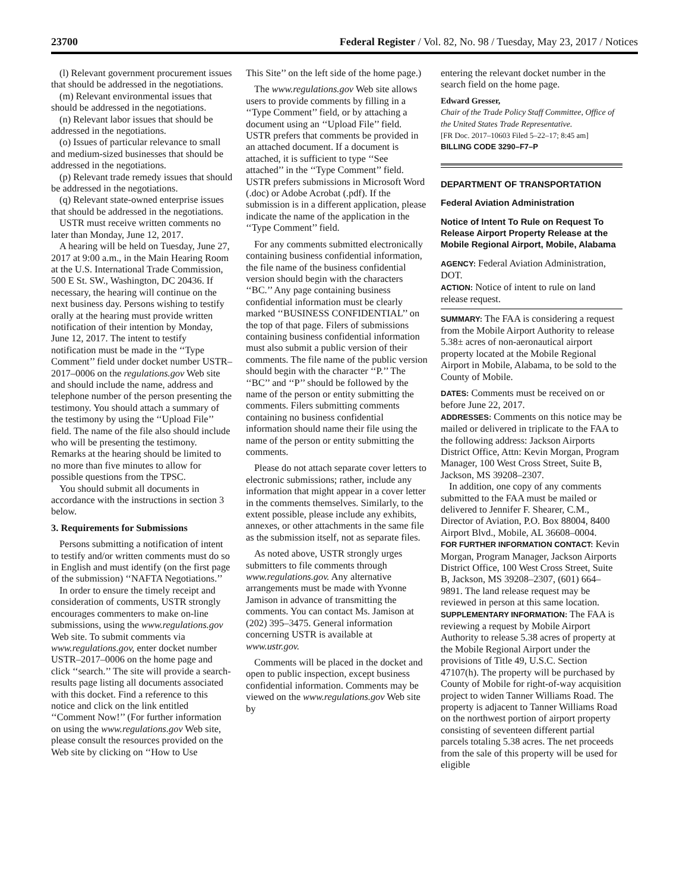23700 Federal Register / Vol. 82, No. 98 / Tuesday, May 23, 2017 / Notices
(l) Relevant government procurement issues that should be addressed in the negotiations.
(m) Relevant environmental issues that should be addressed in the negotiations.
(n) Relevant labor issues that should be addressed in the negotiations.
(o) Issues of particular relevance to small and medium-sized businesses that should be addressed in the negotiations.
(p) Relevant trade remedy issues that should be addressed in the negotiations.
(q) Relevant state-owned enterprise issues that should be addressed in the negotiations.
USTR must receive written comments no later than Monday, June 12, 2017.
A hearing will be held on Tuesday, June 27, 2017 at 9:00 a.m., in the Main Hearing Room at the U.S. International Trade Commission, 500 E St. SW., Washington, DC 20436. If necessary, the hearing will continue on the next business day. Persons wishing to testify orally at the hearing must provide written notification of their intention by Monday, June 12, 2017. The intent to testify notification must be made in the ‘‘Type Comment’’ field under docket number USTR–2017–0006 on the regulations.gov Web site and should include the name, address and telephone number of the person presenting the testimony. You should attach a summary of the testimony by using the ‘‘Upload File’’ field. The name of the file also should include who will be presenting the testimony. Remarks at the hearing should be limited to no more than five minutes to allow for possible questions from the TPSC.
You should submit all documents in accordance with the instructions in section 3 below.
3. Requirements for Submissions
Persons submitting a notification of intent to testify and/or written comments must do so in English and must identify (on the first page of the submission) ‘‘NAFTA Negotiations.’’
In order to ensure the timely receipt and consideration of comments, USTR strongly encourages commenters to make on-line submissions, using the www.regulations.gov Web site. To submit comments via www.regulations.gov, enter docket number USTR–2017–0006 on the home page and click ‘‘search.’’ The site will provide a search-results page listing all documents associated with this docket. Find a reference to this notice and click on the link entitled ‘‘Comment Now!’’ (For further information on using the www.regulations.gov Web site, please consult the resources provided on the Web site by clicking on ‘‘How to Use
This Site’’ on the left side of the home page.)
The www.regulations.gov Web site allows users to provide comments by filling in a ‘‘Type Comment’’ field, or by attaching a document using an ‘‘Upload File’’ field. USTR prefers that comments be provided in an attached document. If a document is attached, it is sufficient to type ‘‘See attached’’ in the ‘‘Type Comment’’ field. USTR prefers submissions in Microsoft Word (.doc) or Adobe Acrobat (.pdf). If the submission is in a different application, please indicate the name of the application in the ‘‘Type Comment’’ field.
For any comments submitted electronically containing business confidential information, the file name of the business confidential version should begin with the characters ‘‘BC.’’ Any page containing business confidential information must be clearly marked ‘‘BUSINESS CONFIDENTIAL’’ on the top of that page. Filers of submissions containing business confidential information must also submit a public version of their comments. The file name of the public version should begin with the character ‘‘P.’’ The ‘‘BC’’ and ‘‘P’’ should be followed by the name of the person or entity submitting the comments. Filers submitting comments containing no business confidential information should name their file using the name of the person or entity submitting the comments.
Please do not attach separate cover letters to electronic submissions; rather, include any information that might appear in a cover letter in the comments themselves. Similarly, to the extent possible, please include any exhibits, annexes, or other attachments in the same file as the submission itself, not as separate files.
As noted above, USTR strongly urges submitters to file comments through www.regulations.gov. Any alternative arrangements must be made with Yvonne Jamison in advance of transmitting the comments. You can contact Ms. Jamison at (202) 395–3475. General information concerning USTR is available at www.ustr.gov.
Comments will be placed in the docket and open to public inspection, except business confidential information. Comments may be viewed on the www.regulations.gov Web site by
entering the relevant docket number in the search field on the home page.
Edward Gresser,
Chair of the Trade Policy Staff Committee, Office of the United States Trade Representative.
[FR Doc. 2017–10603 Filed 5–22–17; 8:45 am]
BILLING CODE 3290–F7–P
DEPARTMENT OF TRANSPORTATION
Federal Aviation Administration
Notice of Intent To Rule on Request To Release Airport Property Release at the Mobile Regional Airport, Mobile, Alabama
AGENCY: Federal Aviation Administration, DOT.
ACTION: Notice of intent to rule on land release request.
SUMMARY: The FAA is considering a request from the Mobile Airport Authority to release 5.38± acres of non-aeronautical airport property located at the Mobile Regional Airport in Mobile, Alabama, to be sold to the County of Mobile.
DATES: Comments must be received on or before June 22, 2017.
ADDRESSES: Comments on this notice may be mailed or delivered in triplicate to the FAA to the following address: Jackson Airports District Office, Attn: Kevin Morgan, Program Manager, 100 West Cross Street, Suite B, Jackson, MS 39208–2307.
In addition, one copy of any comments submitted to the FAA must be mailed or delivered to Jennifer F. Shearer, C.M., Director of Aviation, P.O. Box 88004, 8400 Airport Blvd., Mobile, AL 36608–0004.
FOR FURTHER INFORMATION CONTACT: Kevin Morgan, Program Manager, Jackson Airports District Office, 100 West Cross Street, Suite B, Jackson, MS 39208–2307, (601) 664–9891. The land release request may be reviewed in person at this same location.
SUPPLEMENTARY INFORMATION: The FAA is reviewing a request by Mobile Airport Authority to release 5.38 acres of property at the Mobile Regional Airport under the provisions of Title 49, U.S.C. Section 47107(h). The property will be purchased by County of Mobile for right-of-way acquisition project to widen Tanner Williams Road. The property is adjacent to Tanner Williams Road on the northwest portion of airport property consisting of seventeen different partial parcels totaling 5.38 acres. The net proceeds from the sale of this property will be used for eligible